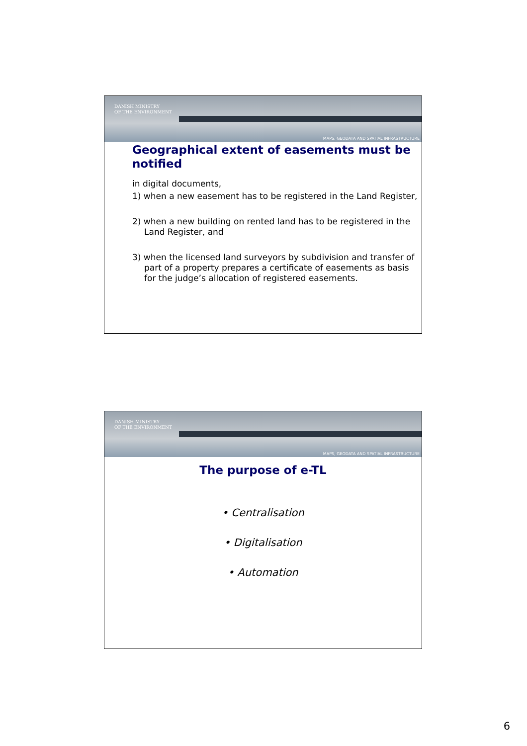DANISH MINISTRY
OF THE ENVIRONMENT
MAPS, GEODATA AND SPATIAL INFRASTRUCTURE
Geographical extent of easements must be notified
in digital documents,
1) when a new easement has to be registered in the Land Register,
2) when a new building on rented land has to be registered in the Land Register, and
3) when the licensed land surveyors by subdivision and transfer of part of a property prepares a certificate of easements as basis for the judge’s allocation of registered easements.
DANISH MINISTRY
OF THE ENVIRONMENT
MAPS, GEODATA AND SPATIAL INFRASTRUCTURE
The purpose of e-TL
• Centralisation
• Digitalisation
• Automation
6